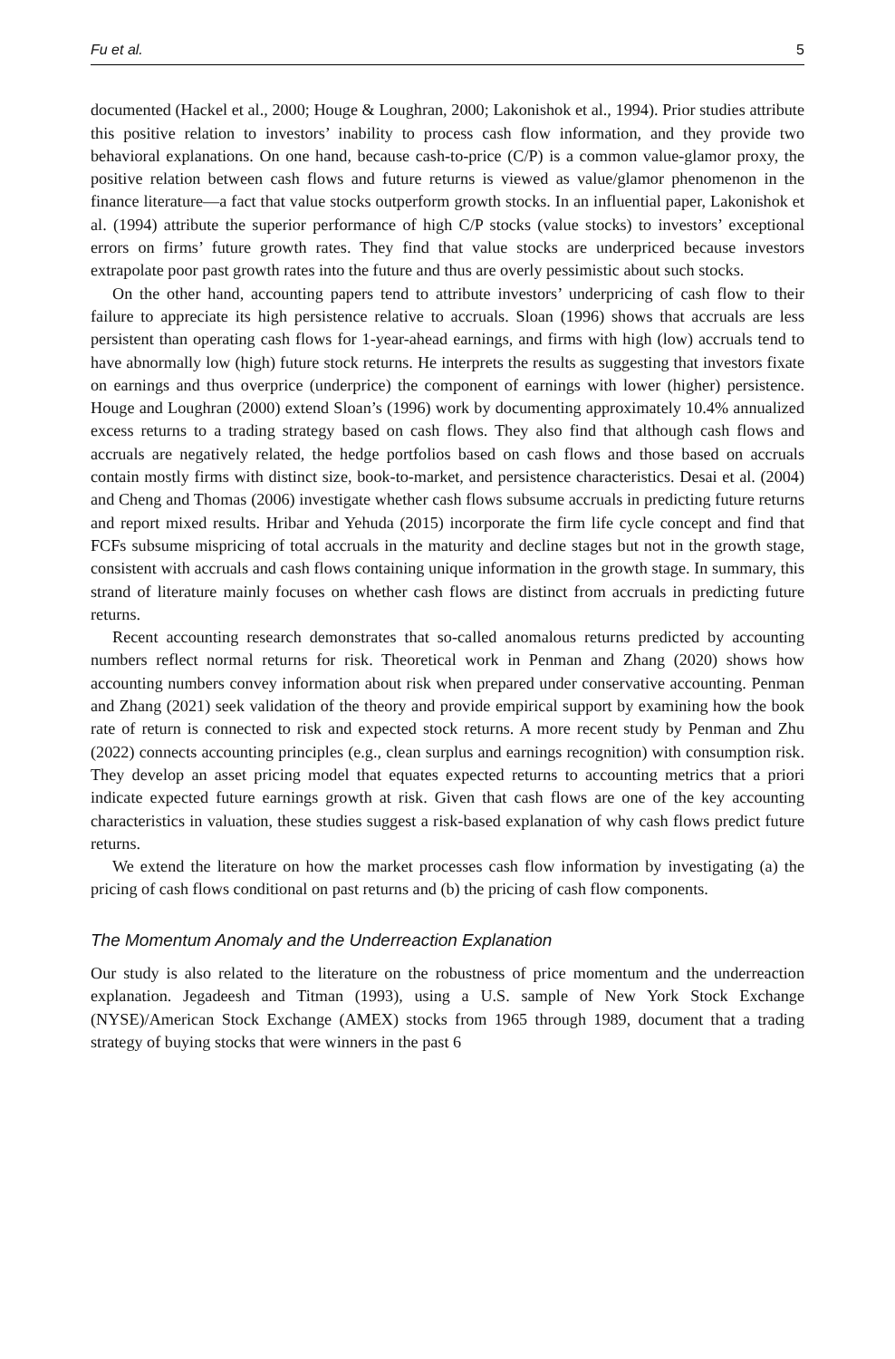Fu et al. 5
documented (Hackel et al., 2000; Houge & Loughran, 2000; Lakonishok et al., 1994). Prior studies attribute this positive relation to investors’ inability to process cash flow information, and they provide two behavioral explanations. On one hand, because cash-to-price (C/P) is a common value-glamor proxy, the positive relation between cash flows and future returns is viewed as value/glamor phenomenon in the finance literature—a fact that value stocks outperform growth stocks. In an influential paper, Lakonishok et al. (1994) attribute the superior performance of high C/P stocks (value stocks) to investors’ exceptional errors on firms’ future growth rates. They find that value stocks are underpriced because investors extrapolate poor past growth rates into the future and thus are overly pessimistic about such stocks.
On the other hand, accounting papers tend to attribute investors’ underpricing of cash flow to their failure to appreciate its high persistence relative to accruals. Sloan (1996) shows that accruals are less persistent than operating cash flows for 1-year-ahead earnings, and firms with high (low) accruals tend to have abnormally low (high) future stock returns. He interprets the results as suggesting that investors fixate on earnings and thus overprice (underprice) the component of earnings with lower (higher) persistence. Houge and Loughran (2000) extend Sloan’s (1996) work by documenting approximately 10.4% annualized excess returns to a trading strategy based on cash flows. They also find that although cash flows and accruals are negatively related, the hedge portfolios based on cash flows and those based on accruals contain mostly firms with distinct size, book-to-market, and persistence characteristics. Desai et al. (2004) and Cheng and Thomas (2006) investigate whether cash flows subsume accruals in predicting future returns and report mixed results. Hribar and Yehuda (2015) incorporate the firm life cycle concept and find that FCFs subsume mispricing of total accruals in the maturity and decline stages but not in the growth stage, consistent with accruals and cash flows containing unique information in the growth stage. In summary, this strand of literature mainly focuses on whether cash flows are distinct from accruals in predicting future returns.
Recent accounting research demonstrates that so-called anomalous returns predicted by accounting numbers reflect normal returns for risk. Theoretical work in Penman and Zhang (2020) shows how accounting numbers convey information about risk when prepared under conservative accounting. Penman and Zhang (2021) seek validation of the theory and provide empirical support by examining how the book rate of return is connected to risk and expected stock returns. A more recent study by Penman and Zhu (2022) connects accounting principles (e.g., clean surplus and earnings recognition) with consumption risk. They develop an asset pricing model that equates expected returns to accounting metrics that a priori indicate expected future earnings growth at risk. Given that cash flows are one of the key accounting characteristics in valuation, these studies suggest a risk-based explanation of why cash flows predict future returns.
We extend the literature on how the market processes cash flow information by investigating (a) the pricing of cash flows conditional on past returns and (b) the pricing of cash flow components.
The Momentum Anomaly and the Underreaction Explanation
Our study is also related to the literature on the robustness of price momentum and the underreaction explanation. Jegadeesh and Titman (1993), using a U.S. sample of New York Stock Exchange (NYSE)/American Stock Exchange (AMEX) stocks from 1965 through 1989, document that a trading strategy of buying stocks that were winners in the past 6